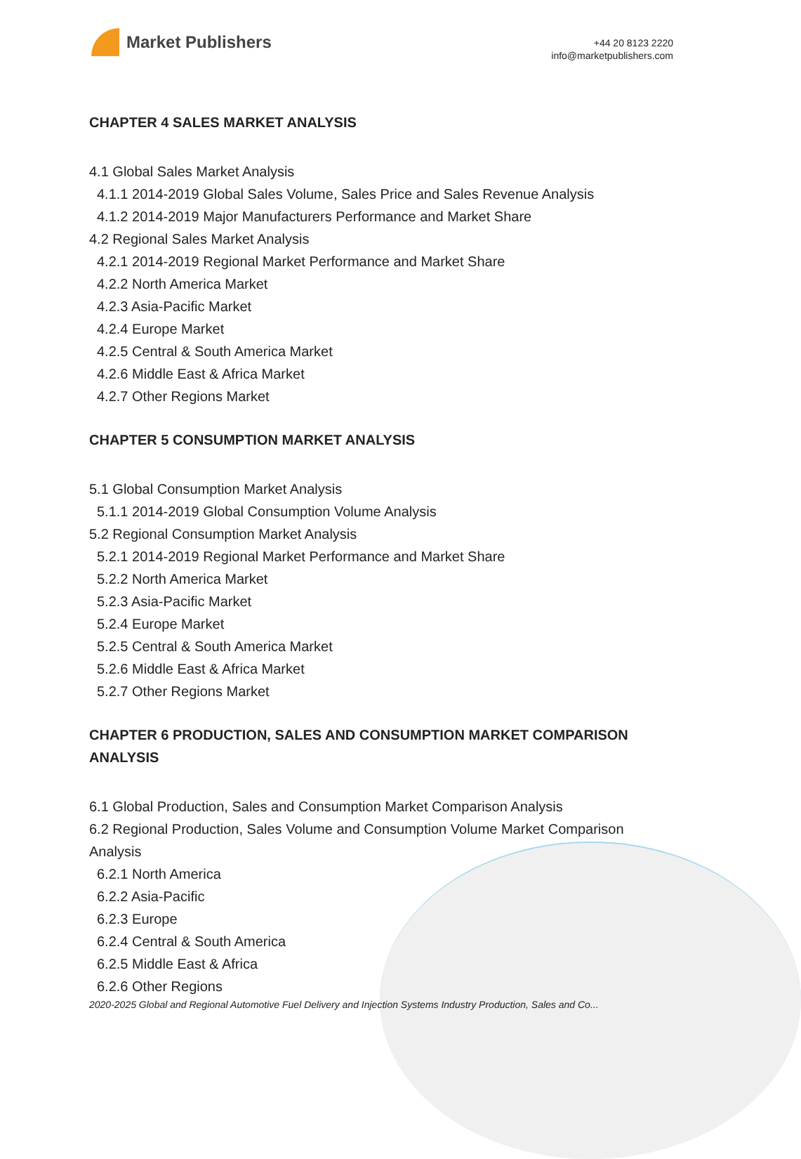Market Publishers
+44 20 8123 2220
info@marketpublishers.com
CHAPTER 4 SALES MARKET ANALYSIS
4.1 Global Sales Market Analysis
4.1.1 2014-2019 Global Sales Volume, Sales Price and Sales Revenue Analysis
4.1.2 2014-2019 Major Manufacturers Performance and Market Share
4.2 Regional Sales Market Analysis
4.2.1 2014-2019 Regional Market Performance and Market Share
4.2.2 North America Market
4.2.3 Asia-Pacific Market
4.2.4 Europe Market
4.2.5 Central & South America Market
4.2.6 Middle East & Africa Market
4.2.7 Other Regions Market
CHAPTER 5 CONSUMPTION MARKET ANALYSIS
5.1 Global Consumption Market Analysis
5.1.1 2014-2019 Global Consumption Volume Analysis
5.2 Regional Consumption Market Analysis
5.2.1 2014-2019 Regional Market Performance and Market Share
5.2.2 North America Market
5.2.3 Asia-Pacific Market
5.2.4 Europe Market
5.2.5 Central & South America Market
5.2.6 Middle East & Africa Market
5.2.7 Other Regions Market
CHAPTER 6 PRODUCTION, SALES AND CONSUMPTION MARKET COMPARISON ANALYSIS
6.1 Global Production, Sales and Consumption Market Comparison Analysis
6.2 Regional Production, Sales Volume and Consumption Volume Market Comparison Analysis
6.2.1 North America
6.2.2 Asia-Pacific
6.2.3 Europe
6.2.4 Central & South America
6.2.5 Middle East & Africa
6.2.6 Other Regions
2020-2025 Global and Regional Automotive Fuel Delivery and Injection Systems Industry Production, Sales and Co...